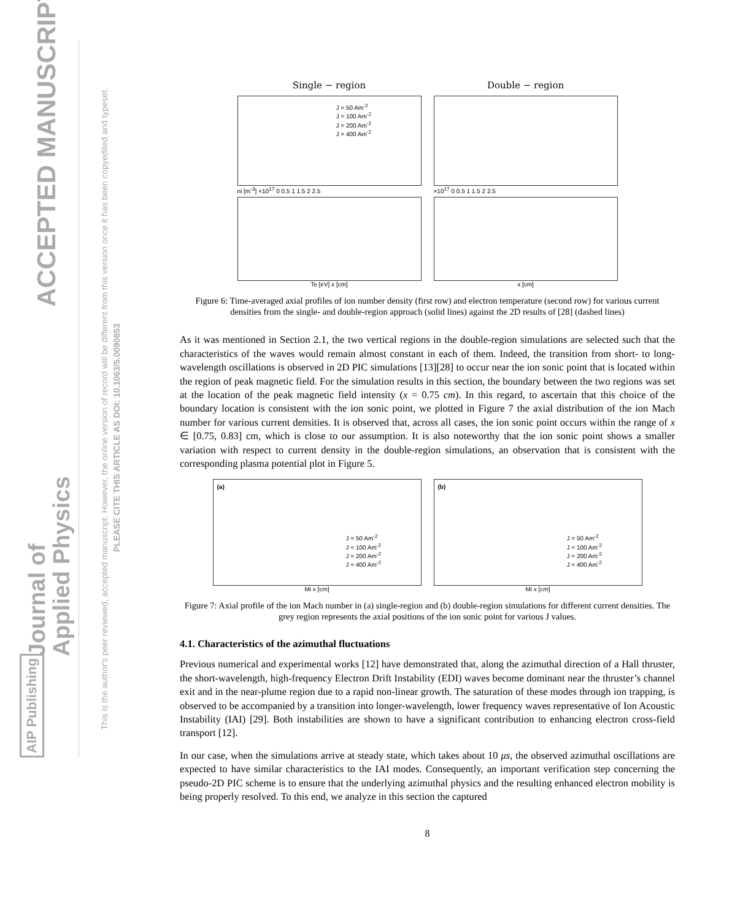ACCEPTED MANUSCRIPT
Journal of
Applied Physics
AIP Publishing
This is the author's peer reviewed, accepted manuscript. However, the online version of record will be different from this version once it has been copyedited and typeset.
PLEASE CITE THIS ARTICLE AS DOI: 10.1063/5.0090853
Single − region
J = 50 Am<sup>-2</sup>
J = 100 Am<sup>-2</sup>
J = 200 Am<sup>-2</sup>
J = 400 Am<sup>-2</sup>
ni [m<sup>-3</sup>] ×10<sup>17</sup> 0 0.5 1 1.5 2 2.5
Te [eV] x [cm]
Double − region
×10<sup>17</sup> 0 0.5 1 1.5 2 2.5
x [cm]
Figure 6: Time-averaged axial profiles of ion number density (first row) and electron temperature (second row) for various current densities from the single- and double-region approach (solid lines) against the 2D results of [28] (dashed lines)
As it was mentioned in Section 2.1, the two vertical regions in the double-region simulations are selected such that the characteristics of the waves would remain almost constant in each of them. Indeed, the transition from short- to long-wavelength oscillations is observed in 2D PIC simulations [13][28] to occur near the ion sonic point that is located within the region of peak magnetic field. For the simulation results in this section, the boundary between the two regions was set at the location of the peak magnetic field intensity (x = 0.75 cm). In this regard, to ascertain that this choice of the boundary location is consistent with the ion sonic point, we plotted in Figure 7 the axial distribution of the ion Mach number for various current densities. It is observed that, across all cases, the ion sonic point occurs within the range of x ∈ [0.75, 0.83] cm, which is close to our assumption. It is also noteworthy that the ion sonic point shows a smaller variation with respect to current density in the double-region simulations, an observation that is consistent with the corresponding plasma potential plot in Figure 5.
(a)
J = 50 Am<sup>-2</sup>
J = 100 Am<sup>-2</sup>
J = 200 Am<sup>-2</sup>
J = 400 Am<sup>-2</sup>
Mi x [cm]
(b)
J = 50 Am<sup>-2</sup>
J = 100 Am<sup>-2</sup>
J = 200 Am<sup>-2</sup>
J = 400 Am<sup>-2</sup>
Mi x [cm]
Figure 7: Axial profile of the ion Mach number in (a) single-region and (b) double-region simulations for different current densities. The grey region represents the axial positions of the ion sonic point for various J values.
4.1. Characteristics of the azimuthal fluctuations
Previous numerical and experimental works [12] have demonstrated that, along the azimuthal direction of a Hall thruster, the short-wavelength, high-frequency Electron Drift Instability (EDI) waves become dominant near the thruster’s channel exit and in the near-plume region due to a rapid non-linear growth. The saturation of these modes through ion trapping, is observed to be accompanied by a transition into longer-wavelength, lower frequency waves representative of Ion Acoustic Instability (IAI) [29]. Both instabilities are shown to have a significant contribution to enhancing electron cross-field transport [12].
In our case, when the simulations arrive at steady state, which takes about 10 μs, the observed azimuthal oscillations are expected to have similar characteristics to the IAI modes. Consequently, an important verification step concerning the pseudo-2D PIC scheme is to ensure that the underlying azimuthal physics and the resulting enhanced electron mobility is being properly resolved. To this end, we analyze in this section the captured
8